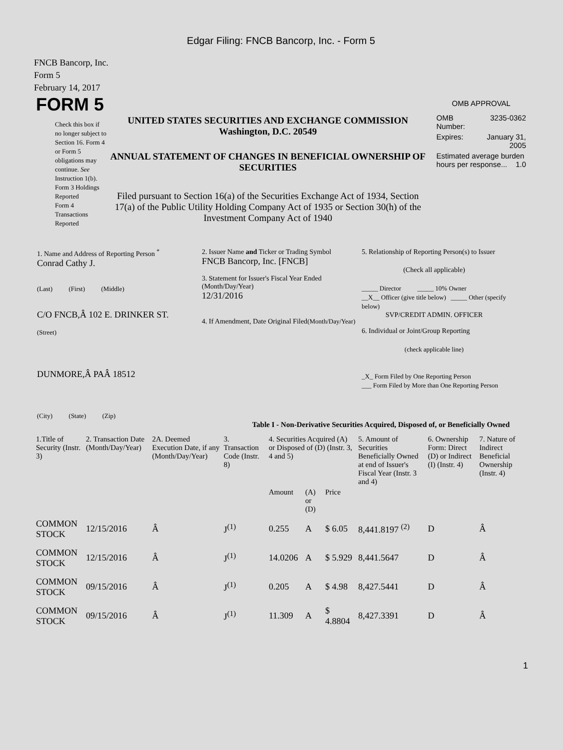Edgar Filing: FNCB Bancorp, Inc. - Form 5
FNCB Bancorp, Inc.
Form 5
February 14, 2017
FORM 5
Check this box if no longer subject to Section 16. Form 4 or Form 5 obligations may continue. See Instruction 1(b).
Form 3 Holdings Reported
Form 4 Transactions Reported
UNITED STATES SECURITIES AND EXCHANGE COMMISSION
Washington, D.C. 20549
ANNUAL STATEMENT OF CHANGES IN BENEFICIAL OWNERSHIP OF SECURITIES
Filed pursuant to Section 16(a) of the Securities Exchange Act of 1934, Section 17(a) of the Public Utility Holding Company Act of 1935 or Section 30(h) of the Investment Company Act of 1940
OMB APPROVAL
| OMB Number: | 3235-0362 |
| Expires: | January 31, 2005 |
| Estimated average burden hours per response... 1.0 | |
1. Name and Address of Reporting Person <sup>*</sup>
Conrad Cathy J.
(Last) (First) (Middle)
C/O FNCB,Â 102 E. DRINKER ST.
(Street)
DUNMORE,Â PAÂ 18512
(City) (State) (Zip)
2. Issuer Name and Ticker or Trading Symbol
FNCB Bancorp, Inc. [FNCB]
3. Statement for Issuer's Fiscal Year Ended (Month/Day/Year)
12/31/2016
4. If Amendment, Date Original Filed(Month/Day/Year)
5. Relationship of Reporting Person(s) to Issuer
(Check all applicable)
_____ Director _____ 10% Owner
__X__ Officer (give title below) _____ Other (specify below)
SVP/CREDIT ADMIN. OFFICER
6. Individual or Joint/Group Reporting
(check applicable line)
_X_ Form Filed by One Reporting Person
___ Form Filed by More than One Reporting Person
Table I - Non-Derivative Securities Acquired, Disposed of, or Beneficially Owned
| 1.Title of Security (Instr. 3) | 2. Transaction Date (Month/Day/Year) | 2A. Deemed Execution Date, if any (Month/Day/Year) | 3. Transaction Code (Instr. 8) | 4. Securities Acquired (A) or Disposed of (D) (Instr. 3, 4 and 5) | | | 5. Amount of Securities Beneficially Owned at end of Issuer's Fiscal Year (Instr. 3 and 4) | 6. Ownership Form: Direct (D) or Indirect (I) (Instr. 4) | 7. Nature of Indirect Beneficial Ownership (Instr. 4) |
| --- | --- | --- | --- | --- | --- | --- | --- | --- | --- |
| | | | | Amount | (A) or (D) | Price | | | |
| COMMON STOCK | 12/15/2016 | Â | J<sup>(1)</sup> | 0.255 | A | $ 6.05 | 8,441.8197 <sup>(2)</sup> | D | Â |
| COMMON STOCK | 12/15/2016 | Â | J<sup>(1)</sup> | 14.0206 | A | $ 5.929 | 8,441.5647 | D | Â |
| COMMON STOCK | 09/15/2016 | Â | J<sup>(1)</sup> | 0.205 | A | $ 4.98 | 8,427.5441 | D | Â |
| COMMON STOCK | 09/15/2016 | Â | J<sup>(1)</sup> | 11.309 | A | $ 4.8804 | 8,427.3391 | D | Â |
1